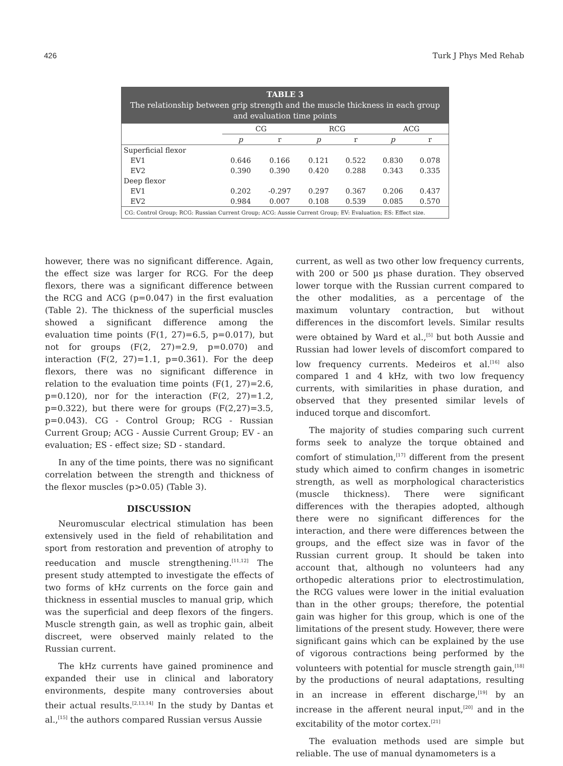426 Turk J Phys Med Rehab
TABLE 3
The relationship between grip strength and the muscle thickness in each group and evaluation time points
| | CG | | RCG | | ACG | |
| --- | --- | --- | --- | --- | --- | --- |
| | p | r | p | r | p | r |
| Superficial flexor | | | | | | |
| EV1 | 0.646 | 0.166 | 0.121 | 0.522 | 0.830 | 0.078 |
| EV2 | 0.390 | 0.390 | 0.420 | 0.288 | 0.343 | 0.335 |
| Deep flexor | | | | | | |
| EV1 | 0.202 | -0.297 | 0.297 | 0.367 | 0.206 | 0.437 |
| EV2 | 0.984 | 0.007 | 0.108 | 0.539 | 0.085 | 0.570 |
CG: Control Group; RCG: Russian Current Group; ACG: Aussie Current Group; EV: Evaluation; ES: Effect size.
however, there was no significant difference. Again, the effect size was larger for RCG. For the deep flexors, there was a significant difference between the RCG and ACG (p=0.047) in the first evaluation (Table 2). The thickness of the superficial muscles showed a significant difference among the evaluation time points (F(1, 27)=6.5, p=0.017), but not for groups (F(2, 27)=2.9, p=0.070) and interaction (F(2, 27)=1.1, p=0.361). For the deep flexors, there was no significant difference in relation to the evaluation time points (F(1, 27)=2.6, p=0.120), nor for the interaction (F(2, 27)=1.2, p=0.322), but there were for groups (F(2,27)=3.5, p=0.043). CG - Control Group; RCG - Russian Current Group; ACG - Aussie Current Group; EV - an evaluation; ES - effect size; SD - standard.
In any of the time points, there was no significant correlation between the strength and thickness of the flexor muscles (p>0.05) (Table 3).
DISCUSSION
Neuromuscular electrical stimulation has been extensively used in the field of rehabilitation and sport from restoration and prevention of atrophy to reeducation and muscle strengthening.<sup>[11,12]</sup> The present study attempted to investigate the effects of two forms of kHz currents on the force gain and thickness in essential muscles to manual grip, which was the superficial and deep flexors of the fingers. Muscle strength gain, as well as trophic gain, albeit discreet, were observed mainly related to the Russian current.
The kHz currents have gained prominence and expanded their use in clinical and laboratory environments, despite many controversies about their actual results.<sup>[2,13,14]</sup> In the study by Dantas et al.,<sup>[15]</sup> the authors compared Russian versus Aussie
current, as well as two other low frequency currents, with 200 or 500 µs phase duration. They observed lower torque with the Russian current compared to the other modalities, as a percentage of the maximum voluntary contraction, but without differences in the discomfort levels. Similar results were obtained by Ward et al.,<sup>[5]</sup> but both Aussie and Russian had lower levels of discomfort compared to low frequency currents. Medeiros et al.<sup>[16]</sup> also compared 1 and 4 kHz, with two low frequency currents, with similarities in phase duration, and observed that they presented similar levels of induced torque and discomfort.
The majority of studies comparing such current forms seek to analyze the torque obtained and comfort of stimulation,<sup>[17]</sup> different from the present study which aimed to confirm changes in isometric strength, as well as morphological characteristics (muscle thickness). There were significant differences with the therapies adopted, although there were no significant differences for the interaction, and there were differences between the groups, and the effect size was in favor of the Russian current group. It should be taken into account that, although no volunteers had any orthopedic alterations prior to electrostimulation, the RCG values were lower in the initial evaluation than in the other groups; therefore, the potential gain was higher for this group, which is one of the limitations of the present study. However, there were significant gains which can be explained by the use of vigorous contractions being performed by the volunteers with potential for muscle strength gain,<sup>[18]</sup> by the productions of neural adaptations, resulting in an increase in efferent discharge,<sup>[19]</sup> by an increase in the afferent neural input,<sup>[20]</sup> and in the excitability of the motor cortex.<sup>[21]</sup>
The evaluation methods used are simple but reliable. The use of manual dynamometers is a